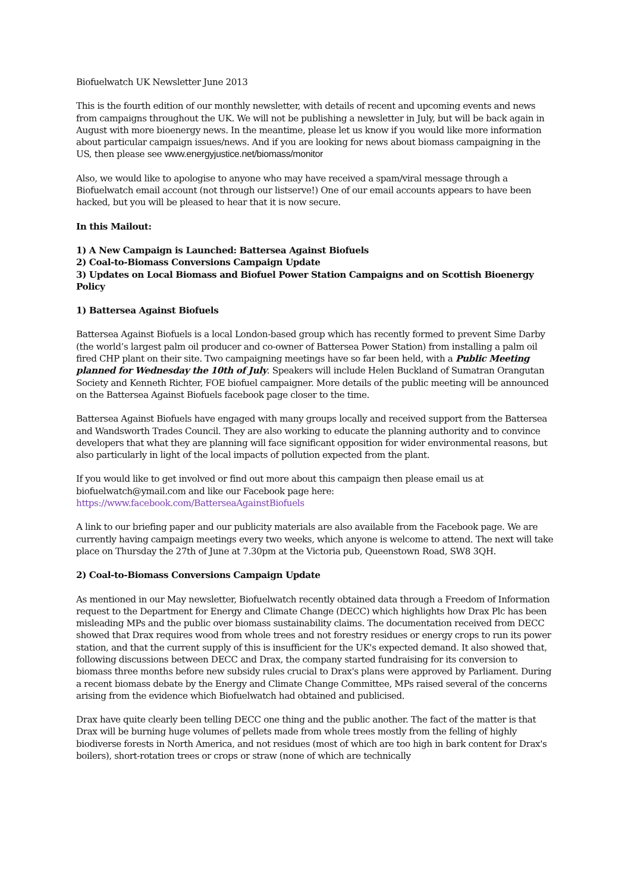Biofuelwatch UK Newsletter June 2013
This is the fourth edition of our monthly newsletter, with details of recent and upcoming events and news from campaigns throughout the UK. We will not be publishing a newsletter in July, but will be back again in August with more bioenergy news. In the meantime, please let us know if you would like more information about particular campaign issues/news. And if you are looking for news about biomass campaigning in the US, then please see www.energyjustice.net/biomass/monitor
Also, we would like to apologise to anyone who may have received a spam/viral message through a Biofuelwatch email account (not through our listserve!) One of our email accounts appears to have been hacked, but you will be pleased to hear that it is now secure.
In this Mailout:
1) A New Campaign is Launched: Battersea Against Biofuels
2) Coal-to-Biomass Conversions Campaign Update
3) Updates on Local Biomass and Biofuel Power Station Campaigns and on Scottish Bioenergy Policy
1) Battersea Against Biofuels
Battersea Against Biofuels is a local London-based group which has recently formed to prevent Sime Darby (the world’s largest palm oil producer and co-owner of Battersea Power Station) from installing a palm oil fired CHP plant on their site. Two campaigning meetings have so far been held, with a Public Meeting planned for Wednesday the 10th of July. Speakers will include Helen Buckland of Sumatran Orangutan Society and Kenneth Richter, FOE biofuel campaigner. More details of the public meeting will be announced on the Battersea Against Biofuels facebook page closer to the time.
Battersea Against Biofuels have engaged with many groups locally and received support from the Battersea and Wandsworth Trades Council. They are also working to educate the planning authority and to convince developers that what they are planning will face significant opposition for wider environmental reasons, but also particularly in light of the local impacts of pollution expected from the plant.
If you would like to get involved or find out more about this campaign then please email us at biofuelwatch@ymail.com and like our Facebook page here: https://www.facebook.com/BatterseaAgainstBiofuels
A link to our briefing paper and our publicity materials are also available from the Facebook page. We are currently having campaign meetings every two weeks, which anyone is welcome to attend. The next will take place on Thursday the 27th of June at 7.30pm at the Victoria pub, Queenstown Road, SW8 3QH.
2) Coal-to-Biomass Conversions Campaign Update
As mentioned in our May newsletter, Biofuelwatch recently obtained data through a Freedom of Information request to the Department for Energy and Climate Change (DECC) which highlights how Drax Plc has been misleading MPs and the public over biomass sustainability claims. The documentation received from DECC showed that Drax requires wood from whole trees and not forestry residues or energy crops to run its power station, and that the current supply of this is insufficient for the UK's expected demand. It also showed that, following discussions between DECC and Drax, the company started fundraising for its conversion to biomass three months before new subsidy rules crucial to Drax's plans were approved by Parliament. During a recent biomass debate by the Energy and Climate Change Committee, MPs raised several of the concerns arising from the evidence which Biofuelwatch had obtained and publicised.
Drax have quite clearly been telling DECC one thing and the public another. The fact of the matter is that Drax will be burning huge volumes of pellets made from whole trees mostly from the felling of highly biodiverse forests in North America, and not residues (most of which are too high in bark content for Drax's boilers), short-rotation trees or crops or straw (none of which are technically